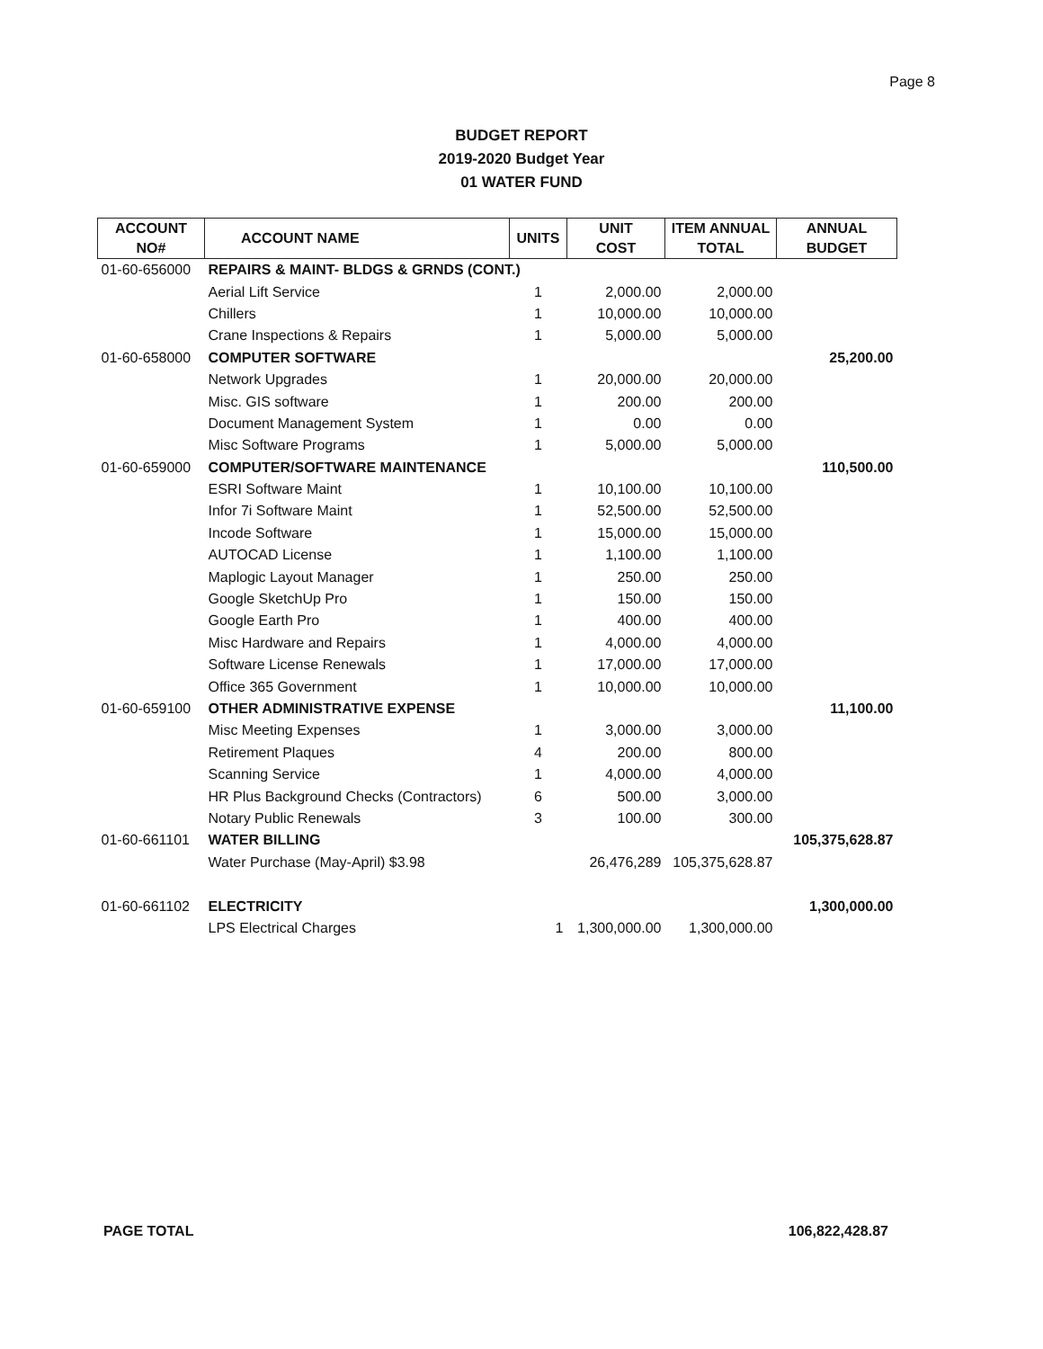Page 8
BUDGET REPORT
2019-2020 Budget Year
01 WATER FUND
| ACCOUNT NO# | ACCOUNT NAME | UNITS | UNIT COST | ITEM ANNUAL TOTAL | ANNUAL BUDGET |
| --- | --- | --- | --- | --- | --- |
| 01-60-656000 | REPAIRS & MAINT- BLDGS & GRNDS (CONT.) | | | | |
| | Aerial Lift Service | 1 | 2,000.00 | 2,000.00 | |
| | Chillers | 1 | 10,000.00 | 10,000.00 | |
| | Crane Inspections & Repairs | 1 | 5,000.00 | 5,000.00 | |
| 01-60-658000 | COMPUTER SOFTWARE | | | | 25,200.00 |
| | Network Upgrades | 1 | 20,000.00 | 20,000.00 | |
| | Misc. GIS software | 1 | 200.00 | 200.00 | |
| | Document Management System | 1 | 0.00 | 0.00 | |
| | Misc Software Programs | 1 | 5,000.00 | 5,000.00 | |
| 01-60-659000 | COMPUTER/SOFTWARE MAINTENANCE | | | | 110,500.00 |
| | ESRI Software Maint | 1 | 10,100.00 | 10,100.00 | |
| | Infor 7i Software Maint | 1 | 52,500.00 | 52,500.00 | |
| | Incode Software | 1 | 15,000.00 | 15,000.00 | |
| | AUTOCAD License | 1 | 1,100.00 | 1,100.00 | |
| | Maplogic Layout Manager | 1 | 250.00 | 250.00 | |
| | Google SketchUp Pro | 1 | 150.00 | 150.00 | |
| | Google Earth Pro | 1 | 400.00 | 400.00 | |
| | Misc Hardware and Repairs | 1 | 4,000.00 | 4,000.00 | |
| | Software License Renewals | 1 | 17,000.00 | 17,000.00 | |
| | Office 365 Government | 1 | 10,000.00 | 10,000.00 | |
| 01-60-659100 | OTHER ADMINISTRATIVE EXPENSE | | | | 11,100.00 |
| | Misc Meeting Expenses | 1 | 3,000.00 | 3,000.00 | |
| | Retirement Plaques | 4 | 200.00 | 800.00 | |
| | Scanning Service | 1 | 4,000.00 | 4,000.00 | |
| | HR Plus Background Checks (Contractors) | 6 | 500.00 | 3,000.00 | |
| | Notary Public Renewals | 3 | 100.00 | 300.00 | |
| 01-60-661101 | WATER BILLING | | | | 105,375,628.87 |
| | Water Purchase (May-April) $3.98 | | 26,476,289 | 105,375,628.87 | |
| 01-60-661102 | ELECTRICITY | | | | 1,300,000.00 |
| | LPS Electrical Charges | 1 | 1,300,000.00 | 1,300,000.00 | |
PAGE TOTAL 106,822,428.87